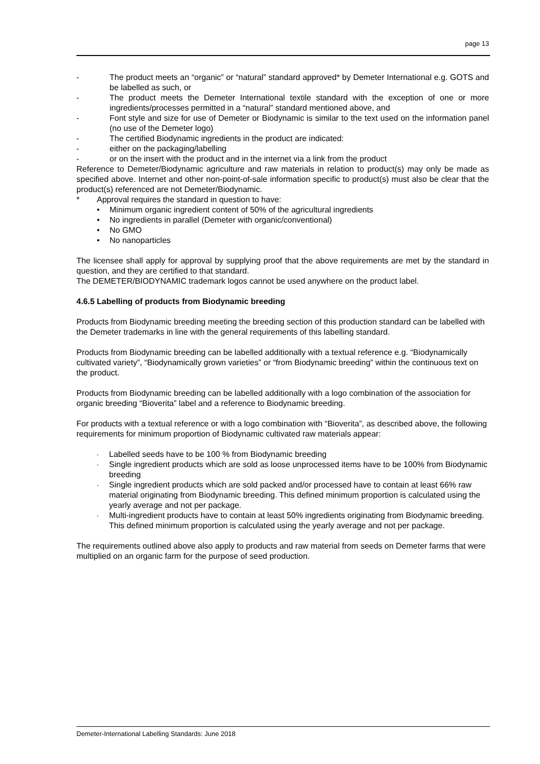page 13
- The product meets an “organic” or “natural” standard approved* by Demeter International e.g. GOTS and be labelled as such, or
- The product meets the Demeter International textile standard with the exception of one or more ingredients/processes permitted in a “natural” standard mentioned above, and
- Font style and size for use of Demeter or Biodynamic is similar to the text used on the information panel (no use of the Demeter logo)
- The certified Biodynamic ingredients in the product are indicated:
- either on the packaging/labelling
- or on the insert with the product and in the internet via a link from the product
Reference to Demeter/Biodynamic agriculture and raw materials in relation to product(s) may only be made as specified above. Internet and other non-point-of-sale information specific to product(s) must also be clear that the product(s) referenced are not Demeter/Biodynamic.
* Approval requires the standard in question to have:
• Minimum organic ingredient content of 50% of the agricultural ingredients
• No ingredients in parallel (Demeter with organic/conventional)
• No GMO
• No nanoparticles
The licensee shall apply for approval by supplying proof that the above requirements are met by the standard in question, and they are certified to that standard.
The DEMETER/BIODYNAMIC trademark logos cannot be used anywhere on the product label.
4.6.5 Labelling of products from Biodynamic breeding
Products from Biodynamic breeding meeting the breeding section of this production standard can be labelled with the Demeter trademarks in line with the general requirements of this labelling standard.
Products from Biodynamic breeding can be labelled additionally with a textual reference e.g. “Biodynamically cultivated variety”, “Biodynamically grown varieties” or “from Biodynamic breeding” within the continuous text on the product.
Products from Biodynamic breeding can be labelled additionally with a logo combination of the association for organic breeding “Bioverita” label and a reference to Biodynamic breeding.
For products with a textual reference or with a logo combination with “Bioverita”, as described above, the following requirements for minimum proportion of Biodynamic cultivated raw materials appear:
- Labelled seeds have to be 100 % from Biodynamic breeding
- Single ingredient products which are sold as loose unprocessed items have to be 100% from Biodynamic breeding
- Single ingredient products which are sold packed and/or processed have to contain at least 66% raw material originating from Biodynamic breeding. This defined minimum proportion is calculated using the yearly average and not per package.
- Multi-ingredient products have to contain at least 50% ingredients originating from Biodynamic breeding. This defined minimum proportion is calculated using the yearly average and not per package.
The requirements outlined above also apply to products and raw material from seeds on Demeter farms that were multiplied on an organic farm for the purpose of seed production.
Demeter-International Labelling Standards: June 2018